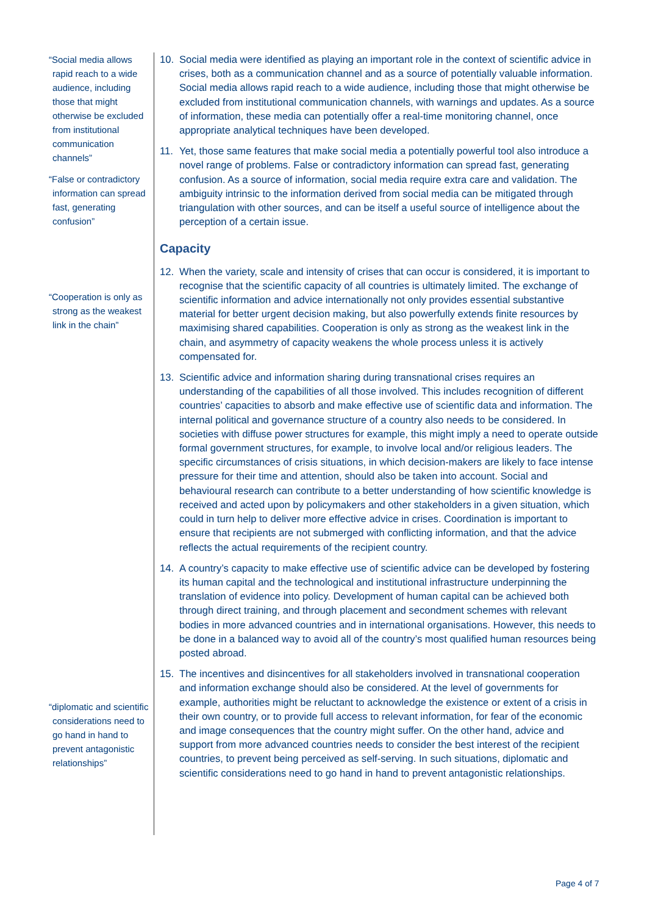“Social media allows rapid reach to a wide audience, including those that might otherwise be excluded from institutional communication channels”
“False or contradictory information can spread fast, generating confusion”
“Cooperation is only as strong as the weakest link in the chain”
“diplomatic and scientific considerations need to go hand in hand to prevent antagonistic relationships”
10. Social media were identified as playing an important role in the context of scientific advice in crises, both as a communication channel and as a source of potentially valuable information. Social media allows rapid reach to a wide audience, including those that might otherwise be excluded from institutional communication channels, with warnings and updates. As a source of information, these media can potentially offer a real-time monitoring channel, once appropriate analytical techniques have been developed.
11. Yet, those same features that make social media a potentially powerful tool also introduce a novel range of problems. False or contradictory information can spread fast, generating confusion. As a source of information, social media require extra care and validation. The ambiguity intrinsic to the information derived from social media can be mitigated through triangulation with other sources, and can be itself a useful source of intelligence about the perception of a certain issue.
Capacity
12. When the variety, scale and intensity of crises that can occur is considered, it is important to recognise that the scientific capacity of all countries is ultimately limited. The exchange of scientific information and advice internationally not only provides essential substantive material for better urgent decision making, but also powerfully extends finite resources by maximising shared capabilities. Cooperation is only as strong as the weakest link in the chain, and asymmetry of capacity weakens the whole process unless it is actively compensated for.
13. Scientific advice and information sharing during transnational crises requires an understanding of the capabilities of all those involved. This includes recognition of different countries’ capacities to absorb and make effective use of scientific data and information. The internal political and governance structure of a country also needs to be considered. In societies with diffuse power structures for example, this might imply a need to operate outside formal government structures, for example, to involve local and/or religious leaders. The specific circumstances of crisis situations, in which decision-makers are likely to face intense pressure for their time and attention, should also be taken into account. Social and behavioural research can contribute to a better understanding of how scientific knowledge is received and acted upon by policymakers and other stakeholders in a given situation, which could in turn help to deliver more effective advice in crises. Coordination is important to ensure that recipients are not submerged with conflicting information, and that the advice reflects the actual requirements of the recipient country.
14. A country’s capacity to make effective use of scientific advice can be developed by fostering its human capital and the technological and institutional infrastructure underpinning the translation of evidence into policy. Development of human capital can be achieved both through direct training, and through placement and secondment schemes with relevant bodies in more advanced countries and in international organisations. However, this needs to be done in a balanced way to avoid all of the country’s most qualified human resources being posted abroad.
15. The incentives and disincentives for all stakeholders involved in transnational cooperation and information exchange should also be considered. At the level of governments for example, authorities might be reluctant to acknowledge the existence or extent of a crisis in their own country, or to provide full access to relevant information, for fear of the economic and image consequences that the country might suffer. On the other hand, advice and support from more advanced countries needs to consider the best interest of the recipient countries, to prevent being perceived as self-serving. In such situations, diplomatic and scientific considerations need to go hand in hand to prevent antagonistic relationships.
Page 4 of 7